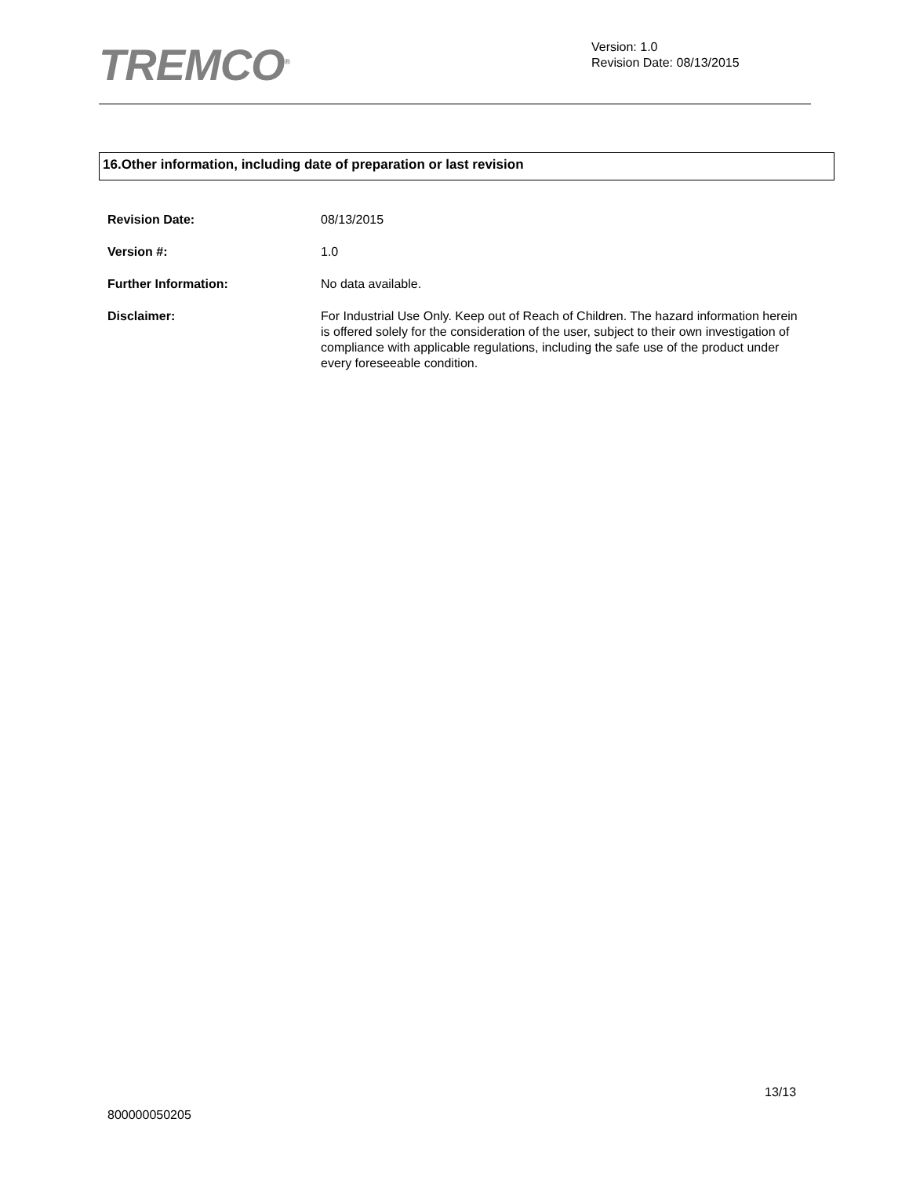TREMCO<sup>®</sup>
Version: 1.0
Revision Date: 08/13/2015
16.Other information, including date of preparation or last revision
Revision Date: 08/13/2015
Version #: 1.0
Further Information: No data available.
Disclaimer: For Industrial Use Only. Keep out of Reach of Children. The hazard information herein is offered solely for the consideration of the user, subject to their own investigation of compliance with applicable regulations, including the safe use of the product under every foreseeable condition.
13/13
800000050205